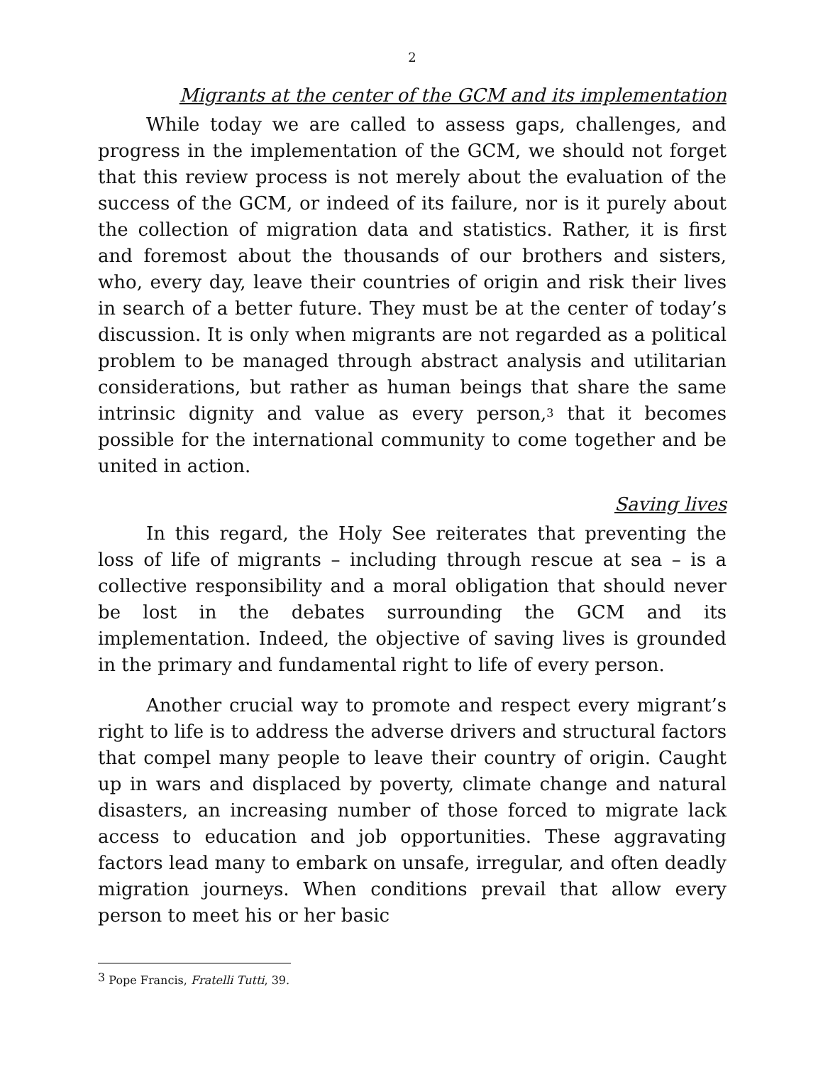2
Migrants at the center of the GCM and its implementation
While today we are called to assess gaps, challenges, and progress in the implementation of the GCM, we should not forget that this review process is not merely about the evaluation of the success of the GCM, or indeed of its failure, nor is it purely about the collection of migration data and statistics. Rather, it is first and foremost about the thousands of our brothers and sisters, who, every day, leave their countries of origin and risk their lives in search of a better future. They must be at the center of today’s discussion. It is only when migrants are not regarded as a political problem to be managed through abstract analysis and utilitarian considerations, but rather as human beings that share the same intrinsic dignity and value as every person,<sup>3</sup> that it becomes possible for the international community to come together and be united in action.
Saving lives
In this regard, the Holy See reiterates that preventing the loss of life of migrants – including through rescue at sea – is a collective responsibility and a moral obligation that should never be lost in the debates surrounding the GCM and its implementation. Indeed, the objective of saving lives is grounded in the primary and fundamental right to life of every person.
Another crucial way to promote and respect every migrant’s right to life is to address the adverse drivers and structural factors that compel many people to leave their country of origin. Caught up in wars and displaced by poverty, climate change and natural disasters, an increasing number of those forced to migrate lack access to education and job opportunities. These aggravating factors lead many to embark on unsafe, irregular, and often deadly migration journeys. When conditions prevail that allow every person to meet his or her basic
<sup>3</sup> Pope Francis, Fratelli Tutti, 39.